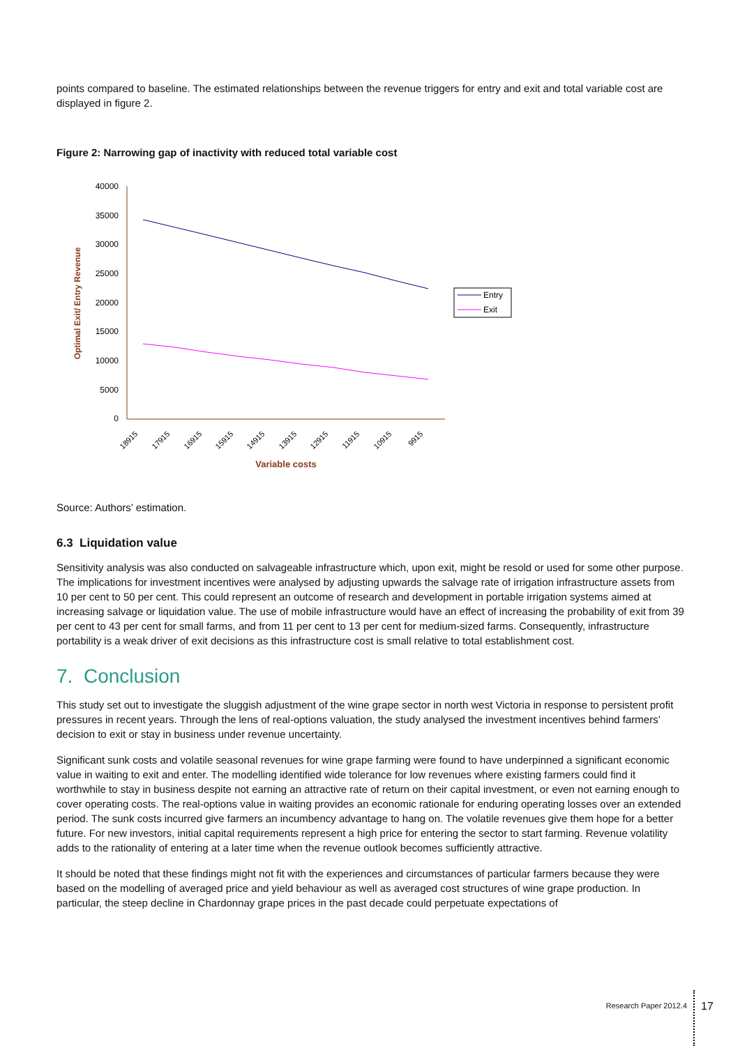points compared to baseline. The estimated relationships between the revenue triggers for entry and exit and total variable cost are displayed in figure 2.
Figure 2: Narrowing gap of inactivity with reduced total variable cost
40000
35000
30000
25000
20000
15000
10000
5000
0
Optimal Exit/ Entry Revenue
18915
17915
16915
15915
14915
13915
12915
11915
10915
9915
Variable costs
Entry
Exit
Source: Authors’ estimation.
6.3 Liquidation value
Sensitivity analysis was also conducted on salvageable infrastructure which, upon exit, might be resold or used for some other purpose. The implications for investment incentives were analysed by adjusting upwards the salvage rate of irrigation infrastructure assets from 10 per cent to 50 per cent. This could represent an outcome of research and development in portable irrigation systems aimed at increasing salvage or liquidation value. The use of mobile infrastructure would have an effect of increasing the probability of exit from 39 per cent to 43 per cent for small farms, and from 11 per cent to 13 per cent for medium-sized farms. Consequently, infrastructure portability is a weak driver of exit decisions as this infrastructure cost is small relative to total establishment cost.
7. Conclusion
This study set out to investigate the sluggish adjustment of the wine grape sector in north west Victoria in response to persistent profit pressures in recent years. Through the lens of real-options valuation, the study analysed the investment incentives behind farmers’ decision to exit or stay in business under revenue uncertainty.
Significant sunk costs and volatile seasonal revenues for wine grape farming were found to have underpinned a significant economic value in waiting to exit and enter. The modelling identified wide tolerance for low revenues where existing farmers could find it worthwhile to stay in business despite not earning an attractive rate of return on their capital investment, or even not earning enough to cover operating costs. The real-options value in waiting provides an economic rationale for enduring operating losses over an extended period. The sunk costs incurred give farmers an incumbency advantage to hang on. The volatile revenues give them hope for a better future. For new investors, initial capital requirements represent a high price for entering the sector to start farming. Revenue volatility adds to the rationality of entering at a later time when the revenue outlook becomes sufficiently attractive.
It should be noted that these findings might not fit with the experiences and circumstances of particular farmers because they were based on the modelling of averaged price and yield behaviour as well as averaged cost structures of wine grape production. In particular, the steep decline in Chardonnay grape prices in the past decade could perpetuate expectations of
Research Paper 2012.4 17